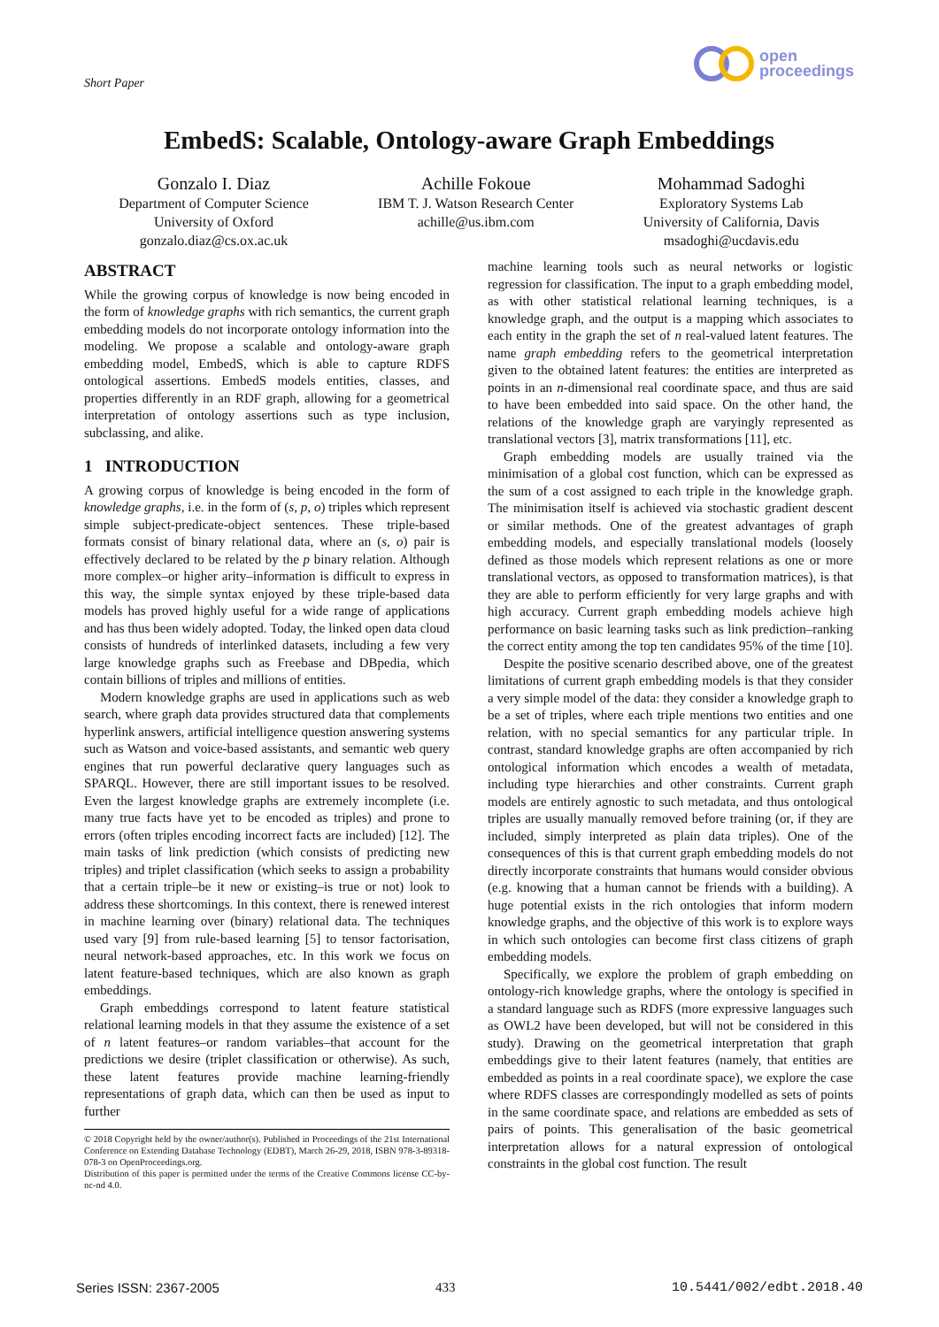Short Paper
open
proceedings
EmbedS: Scalable, Ontology-aware Graph Embeddings
Gonzalo I. Diaz
Department of Computer Science
University of Oxford
gonzalo.diaz@cs.ox.ac.uk
Achille Fokoue
IBM T. J. Watson Research Center
achille@us.ibm.com
Mohammad Sadoghi
Exploratory Systems Lab
University of California, Davis
msadoghi@ucdavis.edu
ABSTRACT
While the growing corpus of knowledge is now being encoded in the form of knowledge graphs with rich semantics, the current graph embedding models do not incorporate ontology information into the modeling. We propose a scalable and ontology-aware graph embedding model, EmbedS, which is able to capture RDFS ontological assertions. EmbedS models entities, classes, and properties differently in an RDF graph, allowing for a geometrical interpretation of ontology assertions such as type inclusion, subclassing, and alike.
1 INTRODUCTION
A growing corpus of knowledge is being encoded in the form of knowledge graphs, i.e. in the form of (s, p, o) triples which represent simple subject-predicate-object sentences. These triple-based formats consist of binary relational data, where an (s, o) pair is effectively declared to be related by the p binary relation. Although more complex–or higher arity–information is difficult to express in this way, the simple syntax enjoyed by these triple-based data models has proved highly useful for a wide range of applications and has thus been widely adopted. Today, the linked open data cloud consists of hundreds of interlinked datasets, including a few very large knowledge graphs such as Freebase and DBpedia, which contain billions of triples and millions of entities.
Modern knowledge graphs are used in applications such as web search, where graph data provides structured data that complements hyperlink answers, artificial intelligence question answering systems such as Watson and voice-based assistants, and semantic web query engines that run powerful declarative query languages such as SPARQL. However, there are still important issues to be resolved. Even the largest knowledge graphs are extremely incomplete (i.e. many true facts have yet to be encoded as triples) and prone to errors (often triples encoding incorrect facts are included) [12]. The main tasks of link prediction (which consists of predicting new triples) and triplet classification (which seeks to assign a probability that a certain triple–be it new or existing–is true or not) look to address these shortcomings. In this context, there is renewed interest in machine learning over (binary) relational data. The techniques used vary [9] from rule-based learning [5] to tensor factorisation, neural network-based approaches, etc. In this work we focus on latent feature-based techniques, which are also known as graph embeddings.
Graph embeddings correspond to latent feature statistical relational learning models in that they assume the existence of a set of n latent features–or random variables–that account for the predictions we desire (triplet classification or otherwise). As such, these latent features provide machine learning-friendly representations of graph data, which can then be used as input to further
© 2018 Copyright held by the owner/author(s). Published in Proceedings of the 21st International Conference on Extending Database Technology (EDBT), March 26-29, 2018, ISBN 978-3-89318-078-3 on OpenProceedings.org.
Distribution of this paper is permitted under the terms of the Creative Commons license CC-by-nc-nd 4.0.
machine learning tools such as neural networks or logistic regression for classification. The input to a graph embedding model, as with other statistical relational learning techniques, is a knowledge graph, and the output is a mapping which associates to each entity in the graph the set of n real-valued latent features. The name graph embedding refers to the geometrical interpretation given to the obtained latent features: the entities are interpreted as points in an n-dimensional real coordinate space, and thus are said to have been embedded into said space. On the other hand, the relations of the knowledge graph are varyingly represented as translational vectors [3], matrix transformations [11], etc.
Graph embedding models are usually trained via the minimisation of a global cost function, which can be expressed as the sum of a cost assigned to each triple in the knowledge graph. The minimisation itself is achieved via stochastic gradient descent or similar methods. One of the greatest advantages of graph embedding models, and especially translational models (loosely defined as those models which represent relations as one or more translational vectors, as opposed to transformation matrices), is that they are able to perform efficiently for very large graphs and with high accuracy. Current graph embedding models achieve high performance on basic learning tasks such as link prediction–ranking the correct entity among the top ten candidates 95% of the time [10].
Despite the positive scenario described above, one of the greatest limitations of current graph embedding models is that they consider a very simple model of the data: they consider a knowledge graph to be a set of triples, where each triple mentions two entities and one relation, with no special semantics for any particular triple. In contrast, standard knowledge graphs are often accompanied by rich ontological information which encodes a wealth of metadata, including type hierarchies and other constraints. Current graph models are entirely agnostic to such metadata, and thus ontological triples are usually manually removed before training (or, if they are included, simply interpreted as plain data triples). One of the consequences of this is that current graph embedding models do not directly incorporate constraints that humans would consider obvious (e.g. knowing that a human cannot be friends with a building). A huge potential exists in the rich ontologies that inform modern knowledge graphs, and the objective of this work is to explore ways in which such ontologies can become first class citizens of graph embedding models.
Specifically, we explore the problem of graph embedding on ontology-rich knowledge graphs, where the ontology is specified in a standard language such as RDFS (more expressive languages such as OWL2 have been developed, but will not be considered in this study). Drawing on the geometrical interpretation that graph embeddings give to their latent features (namely, that entities are embedded as points in a real coordinate space), we explore the case where RDFS classes are correspondingly modelled as sets of points in the same coordinate space, and relations are embedded as sets of pairs of points. This generalisation of the basic geometrical interpretation allows for a natural expression of ontological constraints in the global cost function. The result
Series ISSN: 2367-2005 433 10.5441/002/edbt.2018.40